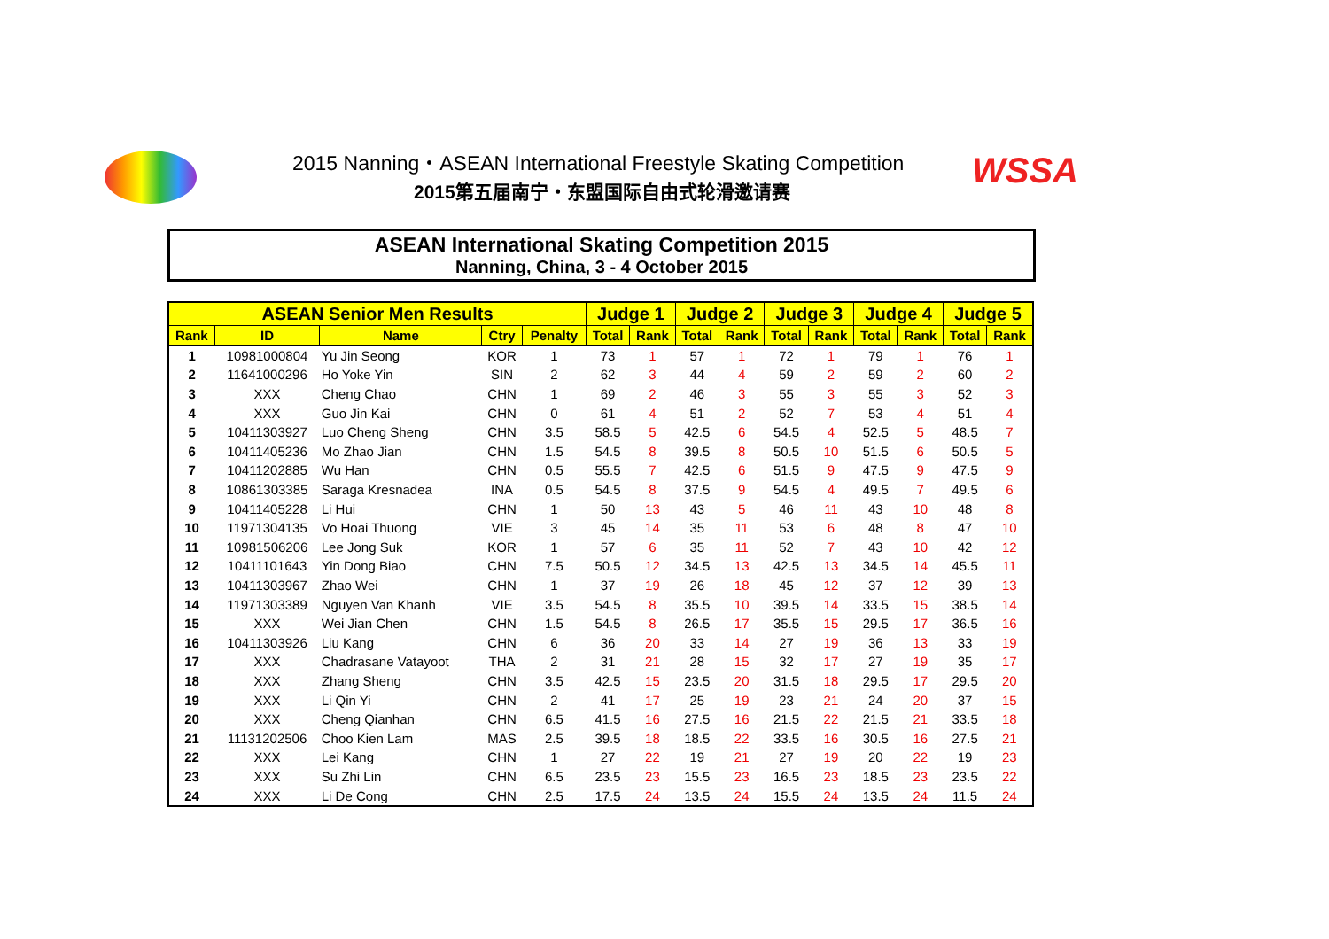2015 Nanning・ASEAN International Freestyle Skating Competition
2015第五届南宁・东盟国际自由式轮滑邀请赛
WSSA
ASEAN International Skating Competition 2015
Nanning, China, 3 - 4 October 2015
| ASEAN Senior Men Results | | | | | Judge 1 | | Judge 2 | | Judge 3 | | Judge 4 | | Judge 5 | |
| --- | --- | --- | --- | --- | --- | --- | --- | --- | --- | --- | --- | --- | --- | --- |
| Rank | ID | Name | Ctry | Penalty | Total | Rank | Total | Rank | Total | Rank | Total | Rank | Total | Rank |
| 1 | 10981000804 | Yu Jin Seong | KOR | 1 | 73 | 1 | 57 | 1 | 72 | 1 | 79 | 1 | 76 | 1 |
| 2 | 11641000296 | Ho Yoke Yin | SIN | 2 | 62 | 3 | 44 | 4 | 59 | 2 | 59 | 2 | 60 | 2 |
| 3 | XXX | Cheng Chao | CHN | 1 | 69 | 2 | 46 | 3 | 55 | 3 | 55 | 3 | 52 | 3 |
| 4 | XXX | Guo Jin Kai | CHN | 0 | 61 | 4 | 51 | 2 | 52 | 7 | 53 | 4 | 51 | 4 |
| 5 | 10411303927 | Luo Cheng Sheng | CHN | 3.5 | 58.5 | 5 | 42.5 | 6 | 54.5 | 4 | 52.5 | 5 | 48.5 | 7 |
| 6 | 10411405236 | Mo Zhao Jian | CHN | 1.5 | 54.5 | 8 | 39.5 | 8 | 50.5 | 10 | 51.5 | 6 | 50.5 | 5 |
| 7 | 10411202885 | Wu Han | CHN | 0.5 | 55.5 | 7 | 42.5 | 6 | 51.5 | 9 | 47.5 | 9 | 47.5 | 9 |
| 8 | 10861303385 | Saraga Kresnadea | INA | 0.5 | 54.5 | 8 | 37.5 | 9 | 54.5 | 4 | 49.5 | 7 | 49.5 | 6 |
| 9 | 10411405228 | Li Hui | CHN | 1 | 50 | 13 | 43 | 5 | 46 | 11 | 43 | 10 | 48 | 8 |
| 10 | 11971304135 | Vo Hoai Thuong | VIE | 3 | 45 | 14 | 35 | 11 | 53 | 6 | 48 | 8 | 47 | 10 |
| 11 | 10981506206 | Lee Jong Suk | KOR | 1 | 57 | 6 | 35 | 11 | 52 | 7 | 43 | 10 | 42 | 12 |
| 12 | 10411101643 | Yin Dong Biao | CHN | 7.5 | 50.5 | 12 | 34.5 | 13 | 42.5 | 13 | 34.5 | 14 | 45.5 | 11 |
| 13 | 10411303967 | Zhao Wei | CHN | 1 | 37 | 19 | 26 | 18 | 45 | 12 | 37 | 12 | 39 | 13 |
| 14 | 11971303389 | Nguyen Van Khanh | VIE | 3.5 | 54.5 | 8 | 35.5 | 10 | 39.5 | 14 | 33.5 | 15 | 38.5 | 14 |
| 15 | XXX | Wei Jian Chen | CHN | 1.5 | 54.5 | 8 | 26.5 | 17 | 35.5 | 15 | 29.5 | 17 | 36.5 | 16 |
| 16 | 10411303926 | Liu Kang | CHN | 6 | 36 | 20 | 33 | 14 | 27 | 19 | 36 | 13 | 33 | 19 |
| 17 | XXX | Chadrasane Vatayoot | THA | 2 | 31 | 21 | 28 | 15 | 32 | 17 | 27 | 19 | 35 | 17 |
| 18 | XXX | Zhang Sheng | CHN | 3.5 | 42.5 | 15 | 23.5 | 20 | 31.5 | 18 | 29.5 | 17 | 29.5 | 20 |
| 19 | XXX | Li Qin Yi | CHN | 2 | 41 | 17 | 25 | 19 | 23 | 21 | 24 | 20 | 37 | 15 |
| 20 | XXX | Cheng Qianhan | CHN | 6.5 | 41.5 | 16 | 27.5 | 16 | 21.5 | 22 | 21.5 | 21 | 33.5 | 18 |
| 21 | 11131202506 | Choo Kien Lam | MAS | 2.5 | 39.5 | 18 | 18.5 | 22 | 33.5 | 16 | 30.5 | 16 | 27.5 | 21 |
| 22 | XXX | Lei Kang | CHN | 1 | 27 | 22 | 19 | 21 | 27 | 19 | 20 | 22 | 19 | 23 |
| 23 | XXX | Su Zhi Lin | CHN | 6.5 | 23.5 | 23 | 15.5 | 23 | 16.5 | 23 | 18.5 | 23 | 23.5 | 22 |
| 24 | XXX | Li De Cong | CHN | 2.5 | 17.5 | 24 | 13.5 | 24 | 15.5 | 24 | 13.5 | 24 | 11.5 | 24 |